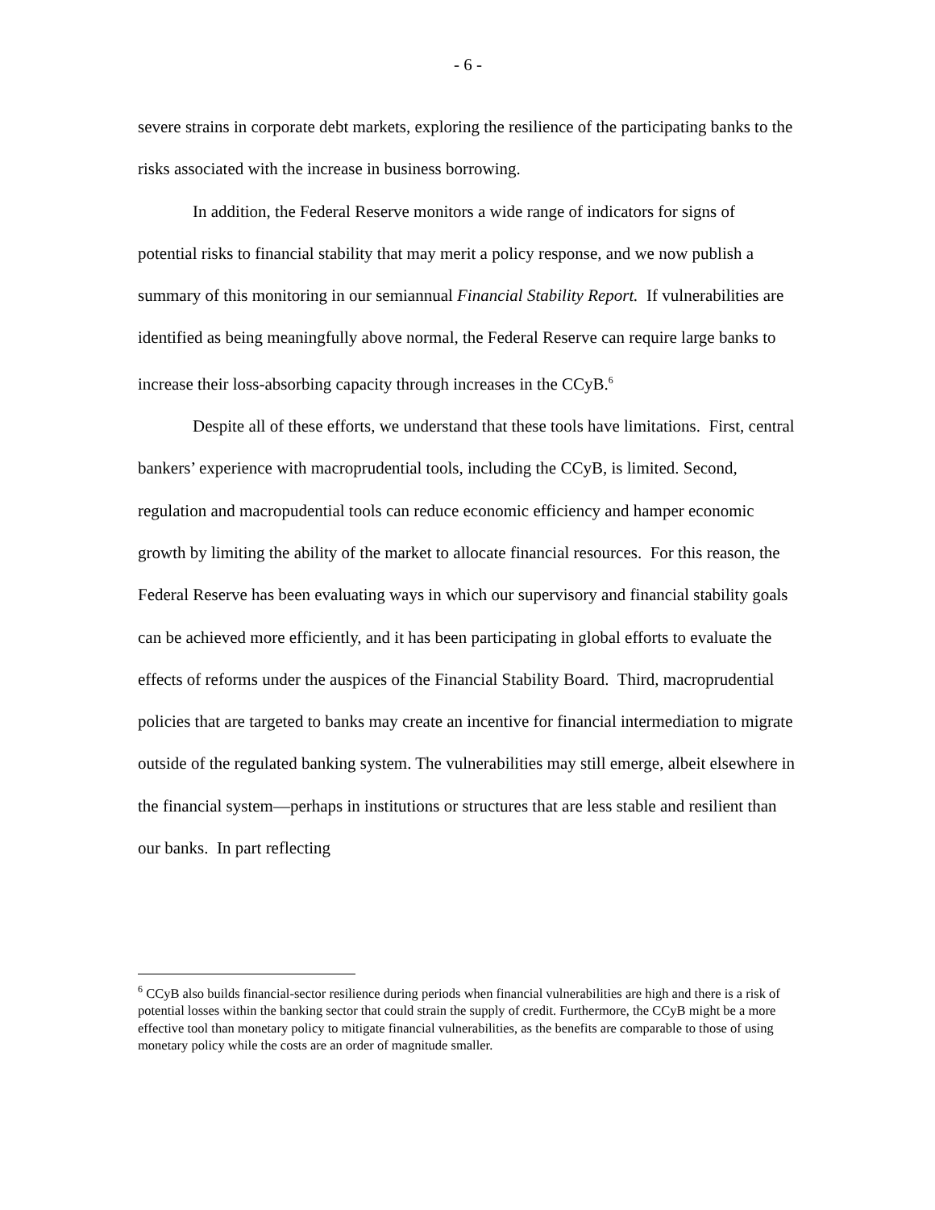- 6 -
severe strains in corporate debt markets, exploring the resilience of the participating banks to the risks associated with the increase in business borrowing.
In addition, the Federal Reserve monitors a wide range of indicators for signs of potential risks to financial stability that may merit a policy response, and we now publish a summary of this monitoring in our semiannual Financial Stability Report. If vulnerabilities are identified as being meaningfully above normal, the Federal Reserve can require large banks to increase their loss-absorbing capacity through increases in the CCyB.<sup>6</sup>
Despite all of these efforts, we understand that these tools have limitations. First, central bankers’ experience with macroprudential tools, including the CCyB, is limited. Second, regulation and macropudential tools can reduce economic efficiency and hamper economic growth by limiting the ability of the market to allocate financial resources. For this reason, the Federal Reserve has been evaluating ways in which our supervisory and financial stability goals can be achieved more efficiently, and it has been participating in global efforts to evaluate the effects of reforms under the auspices of the Financial Stability Board. Third, macroprudential policies that are targeted to banks may create an incentive for financial intermediation to migrate outside of the regulated banking system. The vulnerabilities may still emerge, albeit elsewhere in the financial system—perhaps in institutions or structures that are less stable and resilient than our banks. In part reflecting
<sup>6</sup> CCyB also builds financial-sector resilience during periods when financial vulnerabilities are high and there is a risk of potential losses within the banking sector that could strain the supply of credit. Furthermore, the CCyB might be a more effective tool than monetary policy to mitigate financial vulnerabilities, as the benefits are comparable to those of using monetary policy while the costs are an order of magnitude smaller.